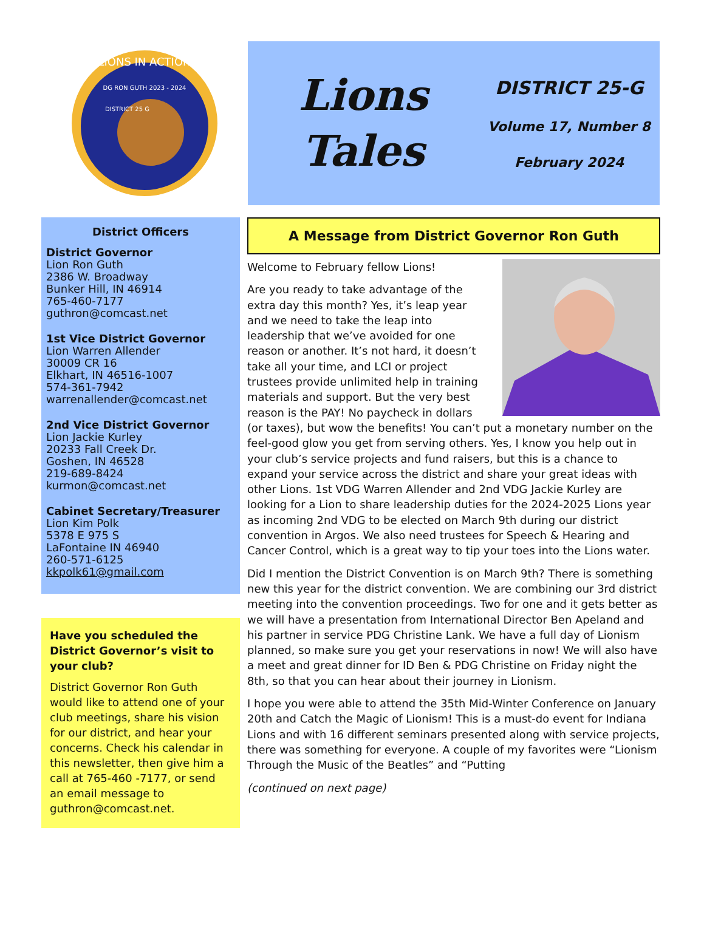LIONS IN ACTION
DG RON GUTH 2023 - 2024
DISTRICT 25 G
Lions
Tales
DISTRICT 25-G
Volume 17, Number 8
February 2024
District Officers
District Governor
Lion Ron Guth
2386 W. Broadway
Bunker Hill, IN 46914
765-460-7177
guthron@comcast.net
1st Vice District Governor
Lion Warren Allender
30009 CR 16
Elkhart, IN 46516-1007
574-361-7942
warrenallender@comcast.net
2nd Vice District Governor
Lion Jackie Kurley
20233 Fall Creek Dr.
Goshen, IN 46528
219-689-8424
kurmon@comcast.net
Cabinet Secretary/Treasurer
Lion Kim Polk
5378 E 975 S
LaFontaine IN 46940
260-571-6125
kkpolk61@gmail.com
Have you scheduled the District Governor’s visit to your club?
District Governor Ron Guth would like to attend one of your club meetings, share his vision for our district, and hear your concerns. Check his calendar in this newsletter, then give him a call at 765-460 -7177, or send an email message to guthron@comcast.net.
A Message from District Governor Ron Guth
Welcome to February fellow Lions!
Are you ready to take advantage of the extra day this month? Yes, it’s leap year and we need to take the leap into leadership that we’ve avoided for one reason or another. It’s not hard, it doesn’t take all your time, and LCI or project trustees provide unlimited help in training materials and support. But the very best reason is the PAY! No paycheck in dollars (or taxes), but wow the benefits! You can’t put a monetary number on the feel-good glow you get from serving others. Yes, I know you help out in your club’s service projects and fund raisers, but this is a chance to expand your service across the district and share your great ideas with other Lions. 1st VDG Warren Allender and 2nd VDG Jackie Kurley are looking for a Lion to share leadership duties for the 2024-2025 Lions year as incoming 2nd VDG to be elected on March 9th during our district convention in Argos. We also need trustees for Speech & Hearing and Cancer Control, which is a great way to tip your toes into the Lions water.
Did I mention the District Convention is on March 9th? There is something new this year for the district convention. We are combining our 3rd district meeting into the convention proceedings. Two for one and it gets better as we will have a presentation from International Director Ben Apeland and his partner in service PDG Christine Lank. We have a full day of Lionism planned, so make sure you get your reservations in now! We will also have a meet and great dinner for ID Ben & PDG Christine on Friday night the 8th, so that you can hear about their journey in Lionism.
I hope you were able to attend the 35th Mid-Winter Conference on January 20th and Catch the Magic of Lionism! This is a must-do event for Indiana Lions and with 16 different seminars presented along with service projects, there was something for everyone. A couple of my favorites were “Lionism Through the Music of the Beatles” and “Putting
(continued on next page)